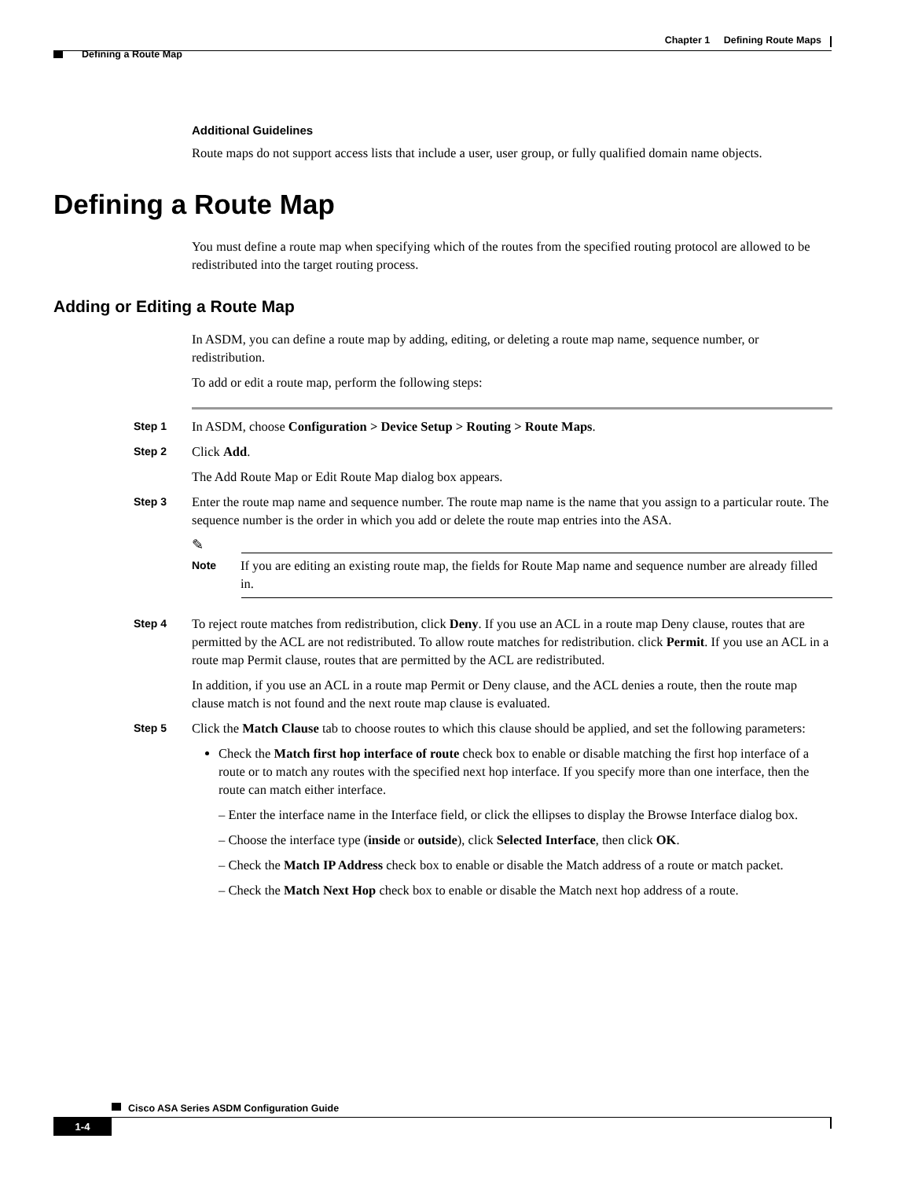Chapter 1 Defining Route Maps
Defining a Route Map
Additional Guidelines
Route maps do not support access lists that include a user, user group, or fully qualified domain name objects.
Defining a Route Map
You must define a route map when specifying which of the routes from the specified routing protocol are allowed to be redistributed into the target routing process.
Adding or Editing a Route Map
In ASDM, you can define a route map by adding, editing, or deleting a route map name, sequence number, or redistribution.
To add or edit a route map, perform the following steps:
Step 1
In ASDM, choose Configuration > Device Setup > Routing > Route Maps.
Step 2
Click Add.
The Add Route Map or Edit Route Map dialog box appears.
Step 3
Enter the route map name and sequence number. The route map name is the name that you assign to a particular route. The sequence number is the order in which you add or delete the route map entries into the ASA.
✎
Note
If you are editing an existing route map, the fields for Route Map name and sequence number are already filled in.
Step 4
To reject route matches from redistribution, click Deny. If you use an ACL in a route map Deny clause, routes that are permitted by the ACL are not redistributed. To allow route matches for redistribution. click Permit. If you use an ACL in a route map Permit clause, routes that are permitted by the ACL are redistributed.
In addition, if you use an ACL in a route map Permit or Deny clause, and the ACL denies a route, then the route map clause match is not found and the next route map clause is evaluated.
Step 5
Click the Match Clause tab to choose routes to which this clause should be applied, and set the following parameters:
Check the Match first hop interface of route check box to enable or disable matching the first hop interface of a route or to match any routes with the specified next hop interface. If you specify more than one interface, then the route can match either interface.
– Enter the interface name in the Interface field, or click the ellipses to display the Browse Interface dialog box.
– Choose the interface type (inside or outside), click Selected Interface, then click OK.
– Check the Match IP Address check box to enable or disable the Match address of a route or match packet.
– Check the Match Next Hop check box to enable or disable the Match next hop address of a route.
Cisco ASA Series ASDM Configuration Guide
1-4